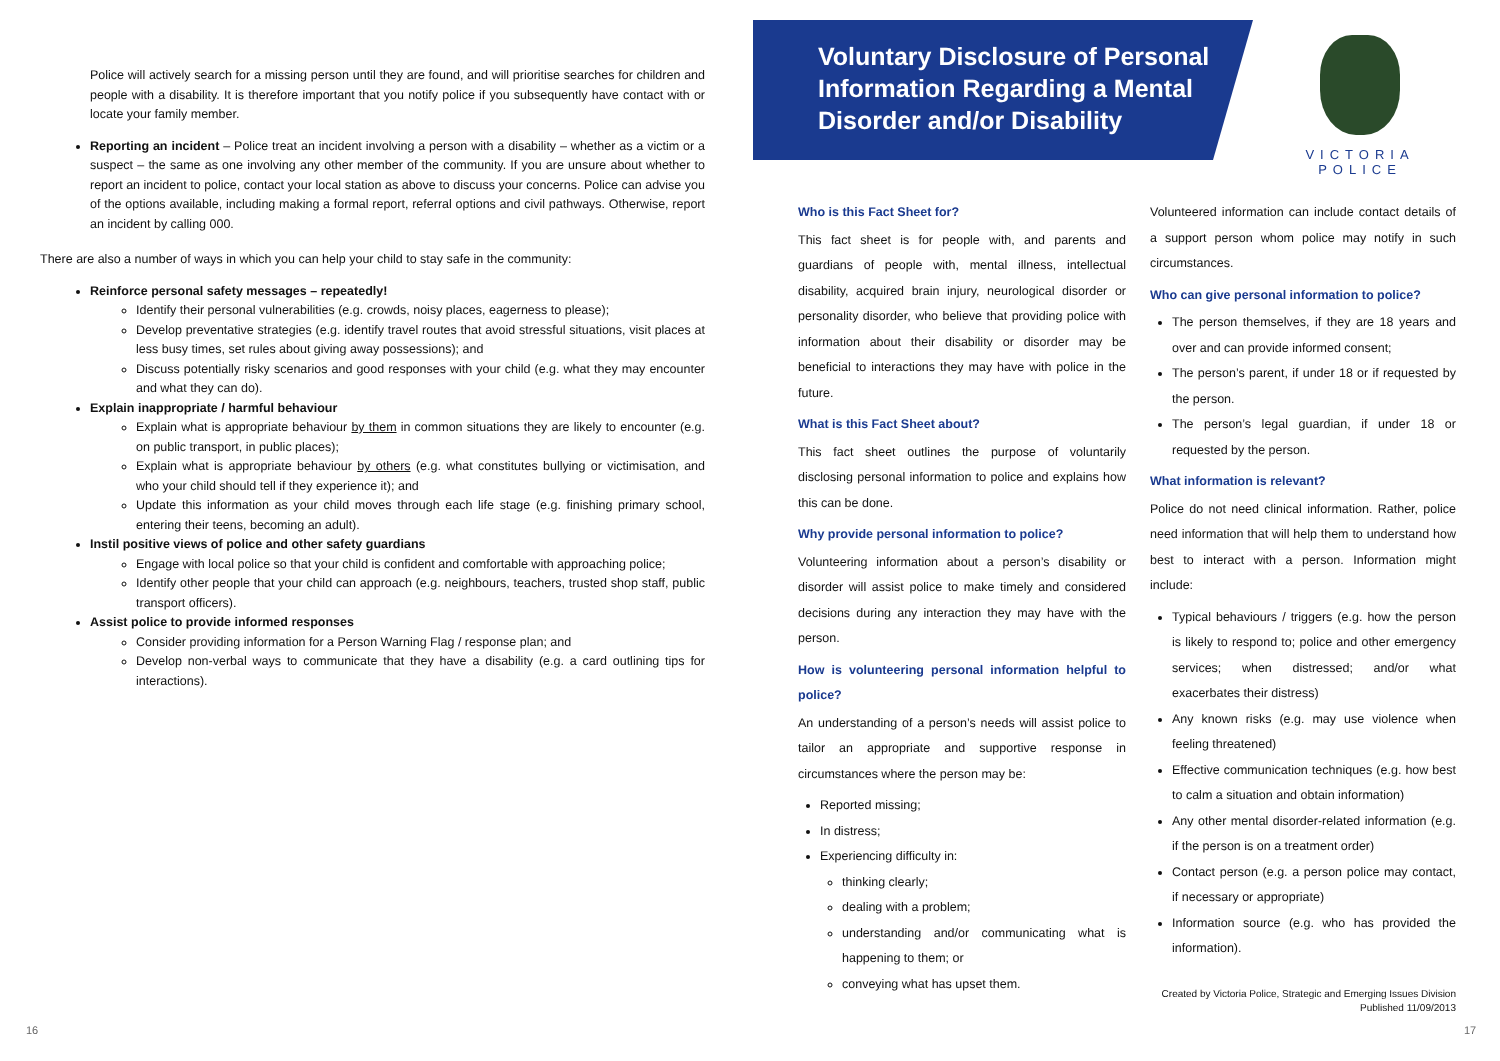Police will actively search for a missing person until they are found, and will prioritise searches for children and people with a disability. It is therefore important that you notify police if you subsequently have contact with or locate your family member.
Reporting an incident – Police treat an incident involving a person with a disability – whether as a victim or a suspect – the same as one involving any other member of the community. If you are unsure about whether to report an incident to police, contact your local station as above to discuss your concerns. Police can advise you of the options available, including making a formal report, referral options and civil pathways. Otherwise, report an incident by calling 000.
There are also a number of ways in which you can help your child to stay safe in the community:
Reinforce personal safety messages – repeatedly!
Identify their personal vulnerabilities (e.g. crowds, noisy places, eagerness to please);
Develop preventative strategies (e.g. identify travel routes that avoid stressful situations, visit places at less busy times, set rules about giving away possessions); and
Discuss potentially risky scenarios and good responses with your child (e.g. what they may encounter and what they can do).
Explain inappropriate / harmful behaviour
Explain what is appropriate behaviour by them in common situations they are likely to encounter (e.g. on public transport, in public places);
Explain what is appropriate behaviour by others (e.g. what constitutes bullying or victimisation, and who your child should tell if they experience it); and
Update this information as your child moves through each life stage (e.g. finishing primary school, entering their teens, becoming an adult).
Instil positive views of police and other safety guardians
Engage with local police so that your child is confident and comfortable with approaching police;
Identify other people that your child can approach (e.g. neighbours, teachers, trusted shop staff, public transport officers).
Assist police to provide informed responses
Consider providing information for a Person Warning Flag / response plan; and
Develop non-verbal ways to communicate that they have a disability (e.g. a card outlining tips for interactions).
Voluntary Disclosure of Personal Information Regarding a Mental Disorder and/or Disability
VICTORIA POLICE
Who is this Fact Sheet for?
This fact sheet is for people with, and parents and guardians of people with, mental illness, intellectual disability, acquired brain injury, neurological disorder or personality disorder, who believe that providing police with information about their disability or disorder may be beneficial to interactions they may have with police in the future.
What is this Fact Sheet about?
This fact sheet outlines the purpose of voluntarily disclosing personal information to police and explains how this can be done.
Why provide personal information to police?
Volunteering information about a person’s disability or disorder will assist police to make timely and considered decisions during any interaction they may have with the person.
How is volunteering personal information helpful to police?
An understanding of a person’s needs will assist police to tailor an appropriate and supportive response in circumstances where the person may be:
Reported missing;
In distress;
Experiencing difficulty in:
thinking clearly;
dealing with a problem;
understanding and/or communicating what is happening to them; or
conveying what has upset them.
Volunteered information can include contact details of a support person whom police may notify in such circumstances.
Who can give personal information to police?
The person themselves, if they are 18 years and over and can provide informed consent;
The person’s parent, if under 18 or if requested by the person.
The person’s legal guardian, if under 18 or requested by the person.
What information is relevant?
Police do not need clinical information. Rather, police need information that will help them to understand how best to interact with a person. Information might include:
Typical behaviours / triggers (e.g. how the person is likely to respond to; police and other emergency services; when distressed; and/or what exacerbates their distress)
Any known risks (e.g. may use violence when feeling threatened)
Effective communication techniques (e.g. how best to calm a situation and obtain information)
Any other mental disorder-related information (e.g. if the person is on a treatment order)
Contact person (e.g. a person police may contact, if necessary or appropriate)
Information source (e.g. who has provided the information).
Created by Victoria Police, Strategic and Emerging Issues Division
Published 11/09/2013
16 17